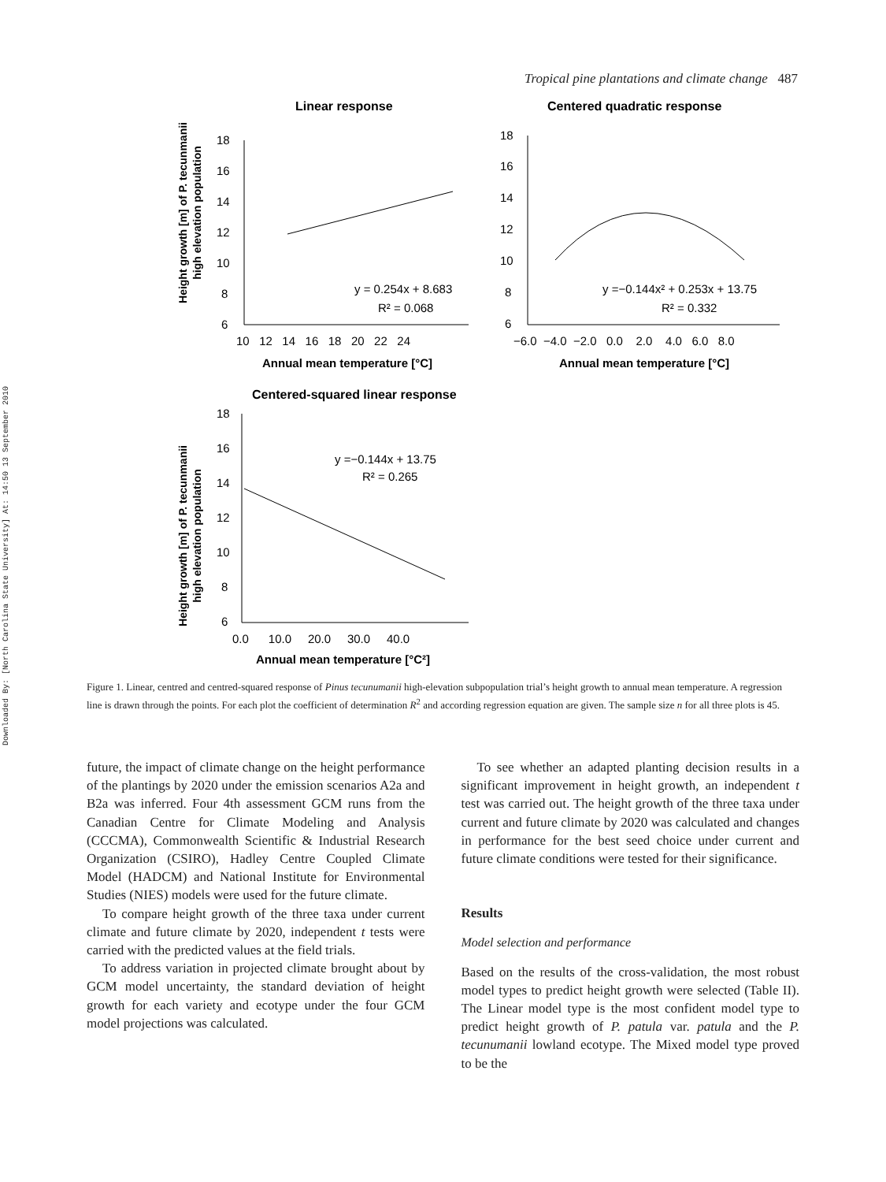Downloaded By: [North Carolina State University] At: 14:50 13 September 2010
Tropical pine plantations and climate change 487
Linear response
Centered quadratic response
Height growth [m] of P. tecunmanii
high elevation population
18
16
14
12
10
8
6
10 12 14 16 18 20 22 24
Annual mean temperature [°C]
y = 0.254x + 8.683
R² = 0.068
18
16
14
12
10
8
6
−6.0 −4.0 −2.0 0.0 2.0 4.0 6.0 8.0
Annual mean temperature [°C]
y =−0.144x² + 0.253x + 13.75
R² = 0.332
Centered-squared linear response
Height growth [m] of P. tecunmanii
high elevation population
18
16
14
12
10
8
6
0.0 10.0 20.0 30.0 40.0
Annual mean temperature [°C²]
y =−0.144x + 13.75
R² = 0.265
Figure 1. Linear, centred and centred-squared response of Pinus tecunumanii high-elevation subpopulation trial’s height growth to annual mean temperature. A regression line is drawn through the points. For each plot the coefficient of determination R<sup>2</sup> and according regression equation are given. The sample size n for all three plots is 45.
future, the impact of climate change on the height performance of the plantings by 2020 under the emission scenarios A2a and B2a was inferred. Four 4th assessment GCM runs from the Canadian Centre for Climate Modeling and Analysis (CCCMA), Commonwealth Scientific & Industrial Research Organization (CSIRO), Hadley Centre Coupled Climate Model (HADCM) and National Institute for Environmental Studies (NIES) models were used for the future climate.
To compare height growth of the three taxa under current climate and future climate by 2020, independent t tests were carried with the predicted values at the field trials.
To address variation in projected climate brought about by GCM model uncertainty, the standard deviation of height growth for each variety and ecotype under the four GCM model projections was calculated.
To see whether an adapted planting decision results in a significant improvement in height growth, an independent t test was carried out. The height growth of the three taxa under current and future climate by 2020 was calculated and changes in performance for the best seed choice under current and future climate conditions were tested for their significance.
Results
Model selection and performance
Based on the results of the cross-validation, the most robust model types to predict height growth were selected (Table II). The Linear model type is the most confident model type to predict height growth of P. patula var. patula and the P. tecunumanii lowland ecotype. The Mixed model type proved to be the